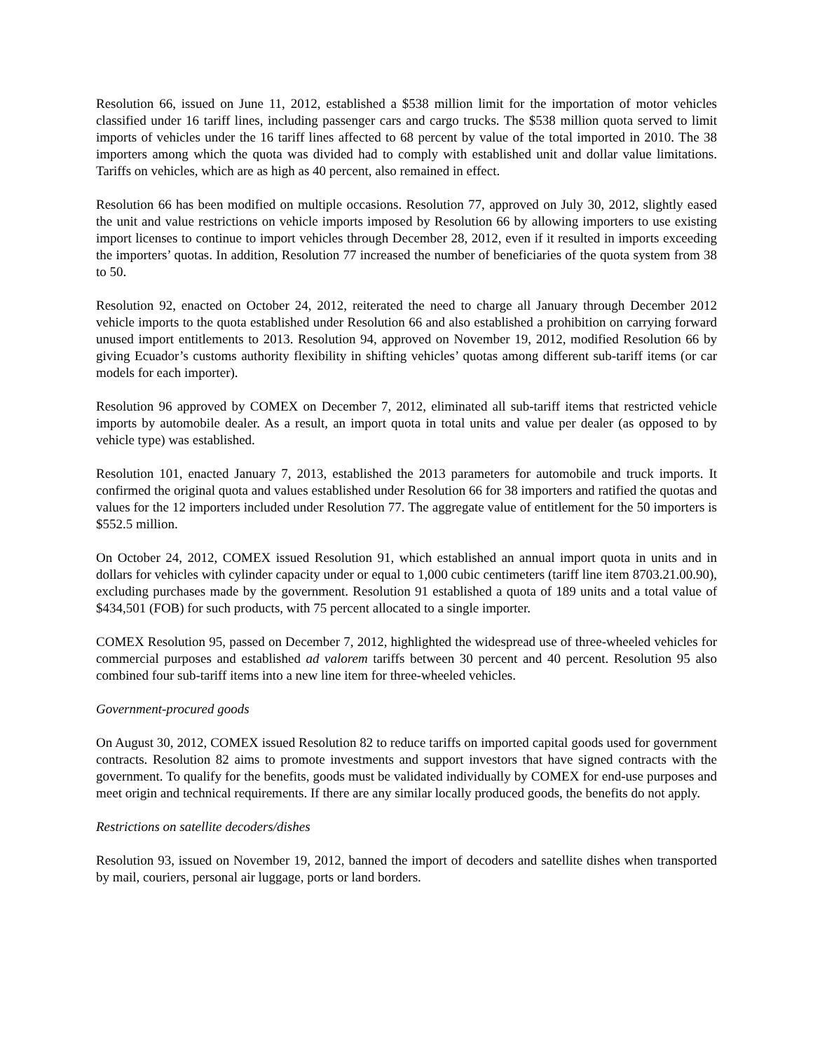Resolution 66, issued on June 11, 2012, established a $538 million limit for the importation of motor vehicles classified under 16 tariff lines, including passenger cars and cargo trucks. The $538 million quota served to limit imports of vehicles under the 16 tariff lines affected to 68 percent by value of the total imported in 2010. The 38 importers among which the quota was divided had to comply with established unit and dollar value limitations. Tariffs on vehicles, which are as high as 40 percent, also remained in effect.
Resolution 66 has been modified on multiple occasions. Resolution 77, approved on July 30, 2012, slightly eased the unit and value restrictions on vehicle imports imposed by Resolution 66 by allowing importers to use existing import licenses to continue to import vehicles through December 28, 2012, even if it resulted in imports exceeding the importers’ quotas. In addition, Resolution 77 increased the number of beneficiaries of the quota system from 38 to 50.
Resolution 92, enacted on October 24, 2012, reiterated the need to charge all January through December 2012 vehicle imports to the quota established under Resolution 66 and also established a prohibition on carrying forward unused import entitlements to 2013. Resolution 94, approved on November 19, 2012, modified Resolution 66 by giving Ecuador’s customs authority flexibility in shifting vehicles’ quotas among different sub-tariff items (or car models for each importer).
Resolution 96 approved by COMEX on December 7, 2012, eliminated all sub-tariff items that restricted vehicle imports by automobile dealer. As a result, an import quota in total units and value per dealer (as opposed to by vehicle type) was established.
Resolution 101, enacted January 7, 2013, established the 2013 parameters for automobile and truck imports. It confirmed the original quota and values established under Resolution 66 for 38 importers and ratified the quotas and values for the 12 importers included under Resolution 77. The aggregate value of entitlement for the 50 importers is $552.5 million.
On October 24, 2012, COMEX issued Resolution 91, which established an annual import quota in units and in dollars for vehicles with cylinder capacity under or equal to 1,000 cubic centimeters (tariff line item 8703.21.00.90), excluding purchases made by the government. Resolution 91 established a quota of 189 units and a total value of $434,501 (FOB) for such products, with 75 percent allocated to a single importer.
COMEX Resolution 95, passed on December 7, 2012, highlighted the widespread use of three-wheeled vehicles for commercial purposes and established ad valorem tariffs between 30 percent and 40 percent. Resolution 95 also combined four sub-tariff items into a new line item for three-wheeled vehicles.
Government-procured goods
On August 30, 2012, COMEX issued Resolution 82 to reduce tariffs on imported capital goods used for government contracts. Resolution 82 aims to promote investments and support investors that have signed contracts with the government. To qualify for the benefits, goods must be validated individually by COMEX for end-use purposes and meet origin and technical requirements. If there are any similar locally produced goods, the benefits do not apply.
Restrictions on satellite decoders/dishes
Resolution 93, issued on November 19, 2012, banned the import of decoders and satellite dishes when transported by mail, couriers, personal air luggage, ports or land borders.